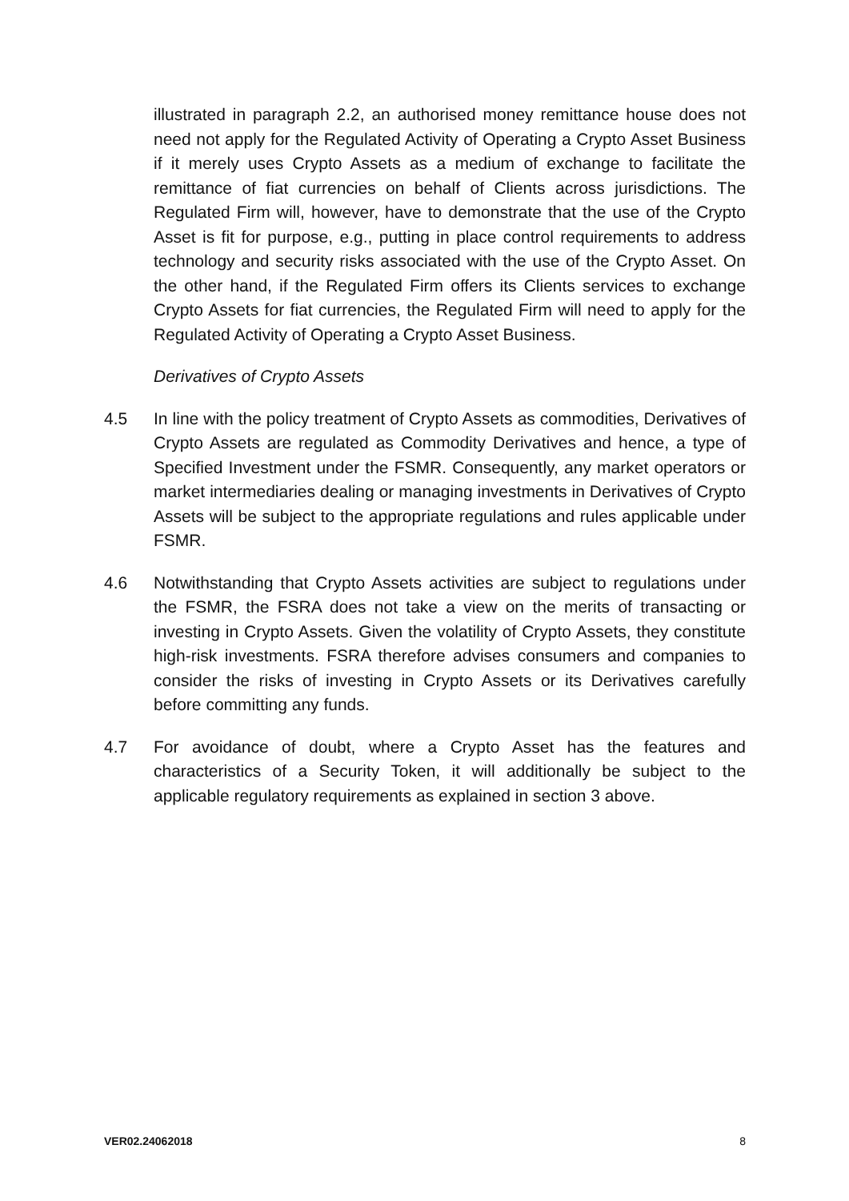illustrated in paragraph 2.2, an authorised money remittance house does not need not apply for the Regulated Activity of Operating a Crypto Asset Business if it merely uses Crypto Assets as a medium of exchange to facilitate the remittance of fiat currencies on behalf of Clients across jurisdictions. The Regulated Firm will, however, have to demonstrate that the use of the Crypto Asset is fit for purpose, e.g., putting in place control requirements to address technology and security risks associated with the use of the Crypto Asset. On the other hand, if the Regulated Firm offers its Clients services to exchange Crypto Assets for fiat currencies, the Regulated Firm will need to apply for the Regulated Activity of Operating a Crypto Asset Business.
Derivatives of Crypto Assets
4.5 In line with the policy treatment of Crypto Assets as commodities, Derivatives of Crypto Assets are regulated as Commodity Derivatives and hence, a type of Specified Investment under the FSMR. Consequently, any market operators or market intermediaries dealing or managing investments in Derivatives of Crypto Assets will be subject to the appropriate regulations and rules applicable under FSMR.
4.6 Notwithstanding that Crypto Assets activities are subject to regulations under the FSMR, the FSRA does not take a view on the merits of transacting or investing in Crypto Assets. Given the volatility of Crypto Assets, they constitute high-risk investments. FSRA therefore advises consumers and companies to consider the risks of investing in Crypto Assets or its Derivatives carefully before committing any funds.
4.7 For avoidance of doubt, where a Crypto Asset has the features and characteristics of a Security Token, it will additionally be subject to the applicable regulatory requirements as explained in section 3 above.
VER02.24062018 8